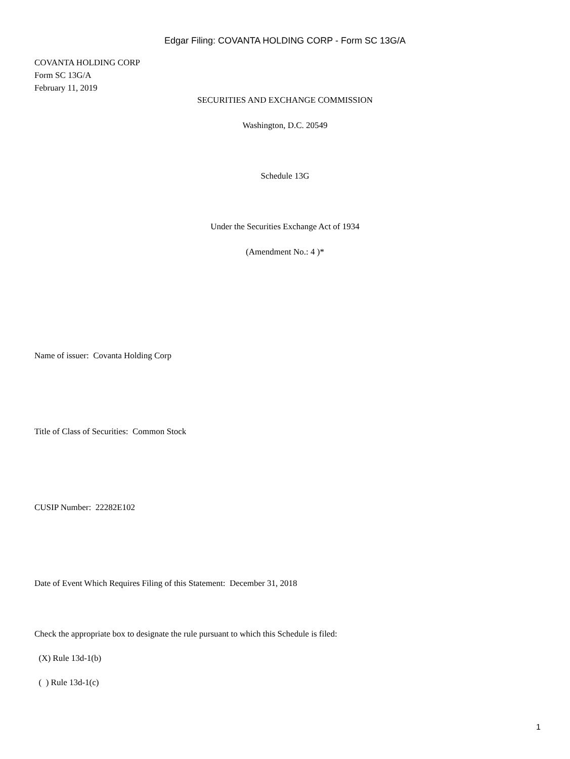Edgar Filing: COVANTA HOLDING CORP - Form SC 13G/A
COVANTA HOLDING CORP
Form SC 13G/A
February 11, 2019
SECURITIES AND EXCHANGE COMMISSION
Washington, D.C. 20549
Schedule 13G
Under the Securities Exchange Act of 1934
(Amendment No.: 4 )*
Name of issuer: Covanta Holding Corp
Title of Class of Securities: Common Stock
CUSIP Number: 22282E102
Date of Event Which Requires Filing of this Statement: December 31, 2018
Check the appropriate box to designate the rule pursuant to which this Schedule is filed:
(X) Rule 13d-1(b)
( ) Rule 13d-1(c)
1